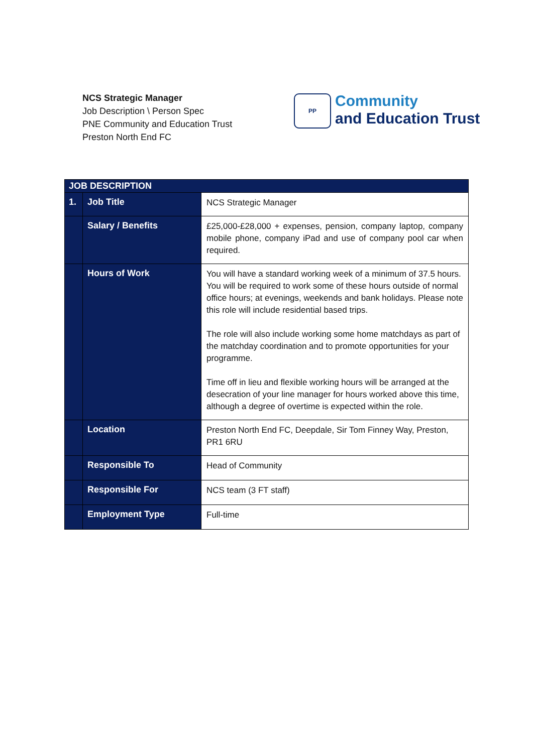NCS Strategic Manager
Job Description \ Person Spec
PNE Community and Education Trust
Preston North End FC
PP
Community
and Education Trust
| JOB DESCRIPTION | | |
| --- | --- | --- |
| 1. | Job Title | NCS Strategic Manager |
| | Salary / Benefits | £25,000-£28,000 + expenses, pension, company laptop, company mobile phone, company iPad and use of company pool car when required. |
| | Hours of Work | You will have a standard working week of a minimum of 37.5 hours. You will be required to work some of these hours outside of normal office hours; at evenings, weekends and bank holidays. Please note this role will include residential based trips. The role will also include working some home matchdays as part of the matchday coordination and to promote opportunities for your programme. Time off in lieu and flexible working hours will be arranged at the desecration of your line manager for hours worked above this time, although a degree of overtime is expected within the role. |
| | Location | Preston North End FC, Deepdale, Sir Tom Finney Way, Preston, PR1 6RU |
| | Responsible To | Head of Community |
| | Responsible For | NCS team (3 FT staff) |
| | Employment Type | Full-time |